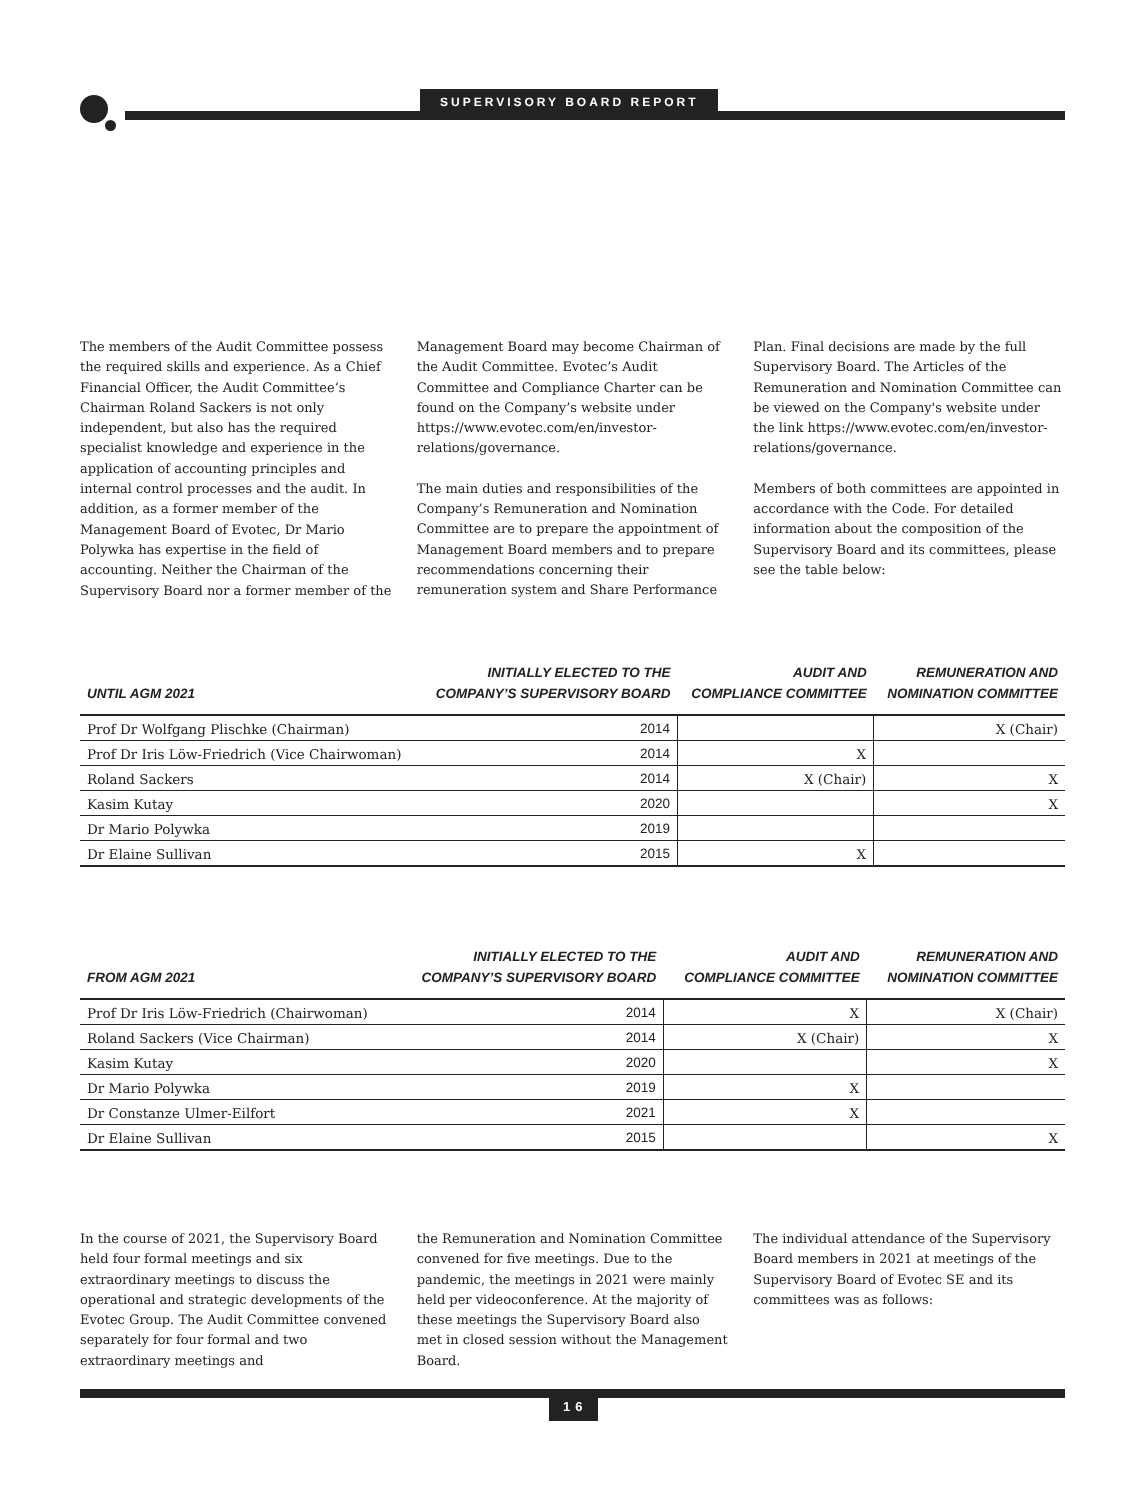SUPERVISORY BOARD REPORT
The members of the Audit Committee possess the required skills and experience. As a Chief Financial Officer, the Audit Committee’s Chairman Roland Sackers is not only independent, but also has the required specialist knowledge and experience in the application of accounting principles and internal control processes and the audit. In addition, as a former member of the Management Board of Evotec, Dr Mario Polywka has expertise in the field of accounting. Neither the Chairman of the Supervisory Board nor a former member of the
Management Board may become Chairman of the Audit Committee. Evotec’s Audit Committee and Compliance Charter can be found on the Company’s website under https://www.evotec.com/en/investor-relations/governance.
The main duties and responsibilities of the Company’s Remuneration and Nomination Committee are to prepare the appointment of Management Board members and to prepare recommendations concerning their remuneration system and Share Performance
Plan. Final decisions are made by the full Supervisory Board. The Articles of the Remuneration and Nomination Committee can be viewed on the Company's website under the link https://www.evotec.com/en/investor-relations/governance.
Members of both committees are appointed in accordance with the Code. For detailed information about the composition of the Supervisory Board and its committees, please see the table below:
| UNTIL AGM 2021 | INITIALLY ELECTED TO THE COMPANY’S SUPERVISORY BOARD | AUDIT AND COMPLIANCE COMMITTEE | REMUNERATION AND NOMINATION COMMITTEE |
| --- | --- | --- | --- |
| Prof Dr Wolfgang Plischke (Chairman) | 2014 | | X (Chair) |
| Prof Dr Iris Löw-Friedrich (Vice Chairwoman) | 2014 | X | |
| Roland Sackers | 2014 | X (Chair) | X |
| Kasim Kutay | 2020 | | X |
| Dr Mario Polywka | 2019 | | |
| Dr Elaine Sullivan | 2015 | X | |
| FROM AGM 2021 | INITIALLY ELECTED TO THE COMPANY’S SUPERVISORY BOARD | AUDIT AND COMPLIANCE COMMITTEE | REMUNERATION AND NOMINATION COMMITTEE |
| --- | --- | --- | --- |
| Prof Dr Iris Löw-Friedrich (Chairwoman) | 2014 | X | X (Chair) |
| Roland Sackers (Vice Chairman) | 2014 | X (Chair) | X |
| Kasim Kutay | 2020 | | X |
| Dr Mario Polywka | 2019 | X | |
| Dr Constanze Ulmer-Eilfort | 2021 | X | |
| Dr Elaine Sullivan | 2015 | | X |
In the course of 2021, the Supervisory Board held four formal meetings and six extraordinary meetings to discuss the operational and strategic developments of the Evotec Group. The Audit Committee convened separately for four formal and two extraordinary meetings and
the Remuneration and Nomination Committee convened for five meetings. Due to the pandemic, the meetings in 2021 were mainly held per videoconference. At the majority of these meetings the Supervisory Board also met in closed session without the Management Board.
The individual attendance of the Supervisory Board members in 2021 at meetings of the Supervisory Board of Evotec SE and its committees was as follows:
16